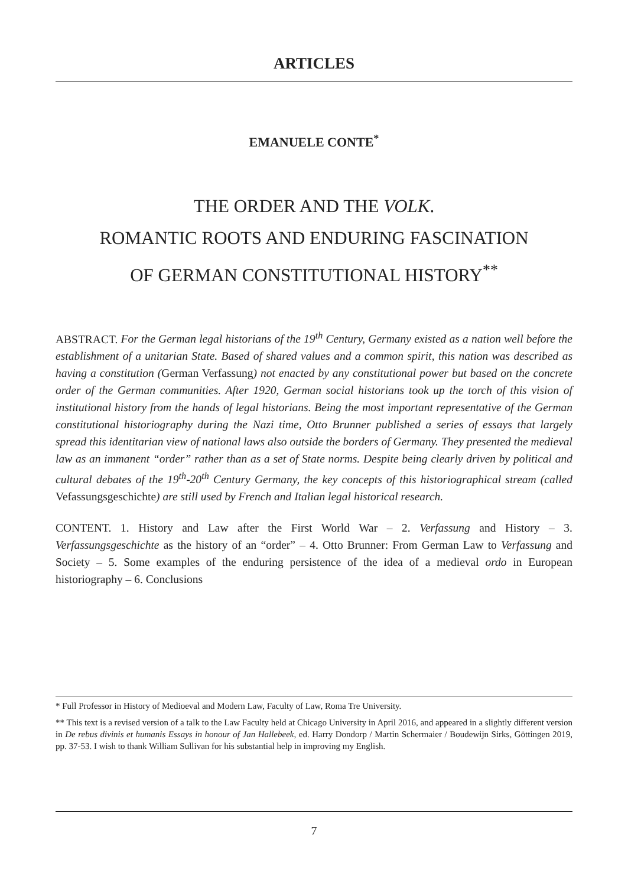ARTICLES
EMANUELE CONTE<sup>*</sup>
THE ORDER AND THE VOLK.
ROMANTIC ROOTS AND ENDURING FASCINATION
OF GERMAN CONSTITUTIONAL HISTORY<sup>**</sup>
ABSTRACT. For the German legal historians of the 19<sup>th</sup> Century, Germany existed as a nation well before the establishment of a unitarian State. Based of shared values and a common spirit, this nation was described as having a constitution (German Verfassung) not enacted by any constitutional power but based on the concrete order of the German communities. After 1920, German social historians took up the torch of this vision of institutional history from the hands of legal historians. Being the most important representative of the German constitutional historiography during the Nazi time, Otto Brunner published a series of essays that largely spread this identitarian view of national laws also outside the borders of Germany. They presented the medieval law as an immanent “order” rather than as a set of State norms. Despite being clearly driven by political and cultural debates of the 19<sup>th</sup>-20<sup>th</sup> Century Germany, the key concepts of this historiographical stream (called Vefassungsgeschichte) are still used by French and Italian legal historical research.
CONTENT. 1. History and Law after the First World War – 2. Verfassung and History – 3. Verfassungsgeschichte as the history of an “order” – 4. Otto Brunner: From German Law to Verfassung and Society – 5. Some examples of the enduring persistence of the idea of a medieval ordo in European historiography – 6. Conclusions
* Full Professor in History of Medioeval and Modern Law, Faculty of Law, Roma Tre University.
** This text is a revised version of a talk to the Law Faculty held at Chicago University in April 2016, and appeared in a slightly different version in De rebus divinis et humanis Essays in honour of Jan Hallebeek, ed. Harry Dondorp / Martin Schermaier / Boudewijn Sirks, Göttingen 2019, pp. 37-53. I wish to thank William Sullivan for his substantial help in improving my English.
7